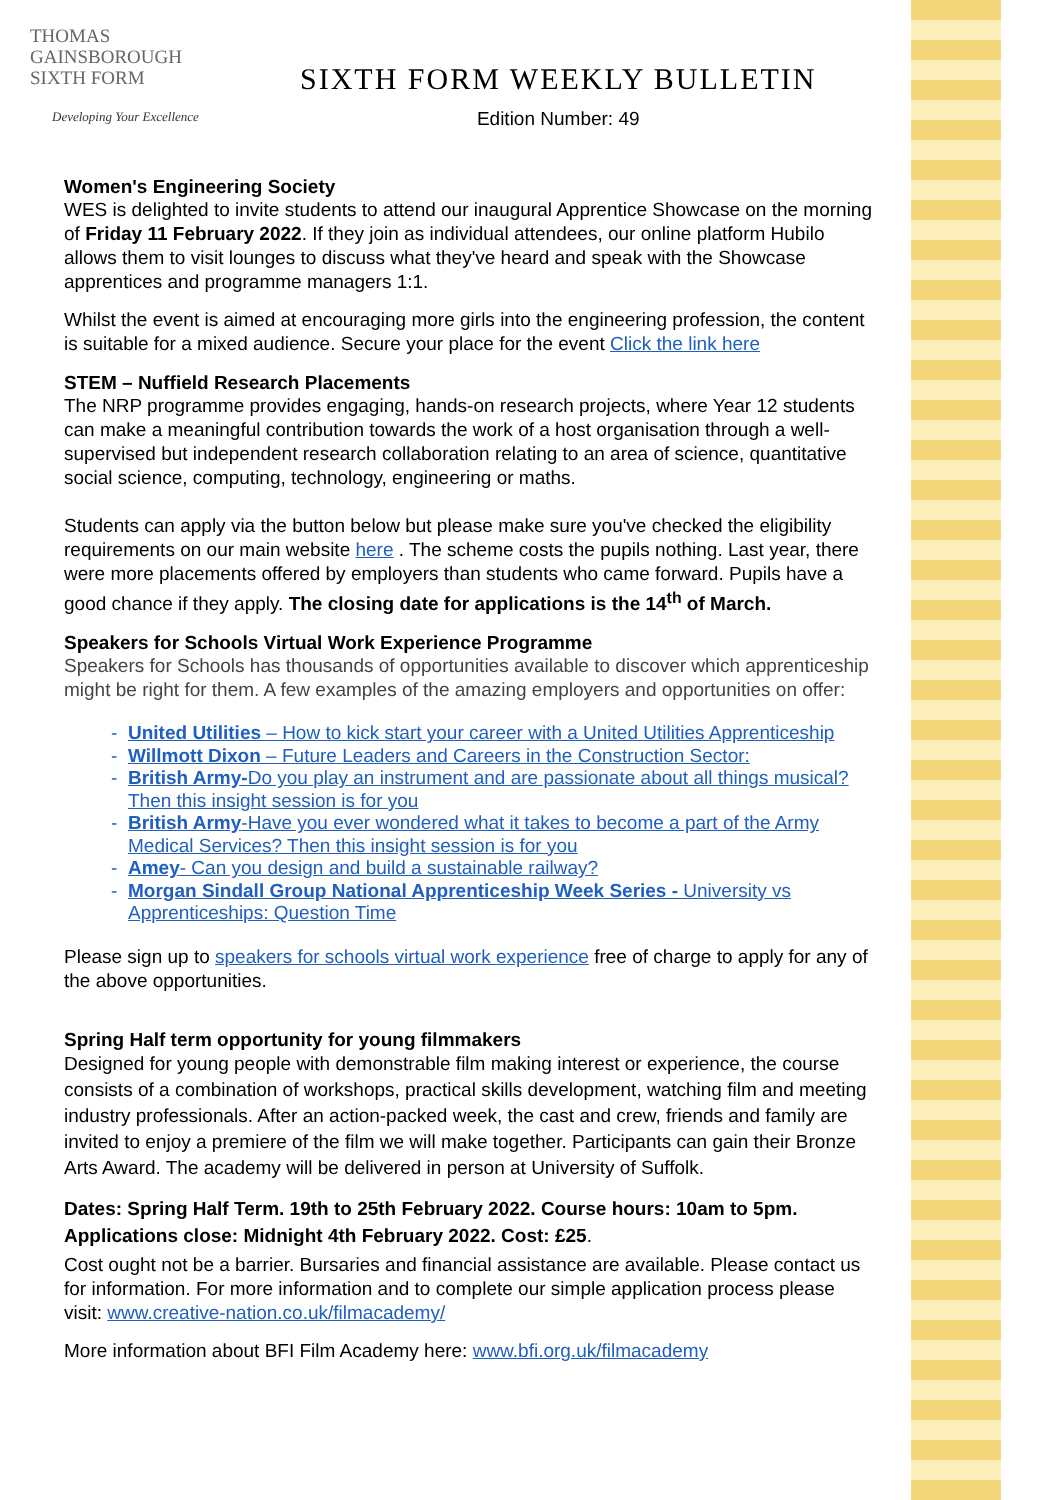THOMAS
GAINSBOROUGH
SIXTH FORM
Developing Your Excellence
SIXTH FORM WEEKLY BULLETIN
Edition Number: 49
Women's Engineering Society
WES is delighted to invite students to attend our inaugural Apprentice Showcase on the morning of Friday 11 February 2022. If they join as individual attendees, our online platform Hubilo allows them to visit lounges to discuss what they've heard and speak with the Showcase apprentices and programme managers 1:1.
Whilst the event is aimed at encouraging more girls into the engineering profession, the content is suitable for a mixed audience. Secure your place for the event Click the link here
STEM – Nuffield Research Placements
The NRP programme provides engaging, hands-on research projects, where Year 12 students can make a meaningful contribution towards the work of a host organisation through a well-supervised but independent research collaboration relating to an area of science, quantitative social science, computing, technology, engineering or maths.
Students can apply via the button below but please make sure you've checked the eligibility requirements on our main website here . The scheme costs the pupils nothing. Last year, there were more placements offered by employers than students who came forward. Pupils have a good chance if they apply. The closing date for applications is the 14<sup>th</sup> of March.
Speakers for Schools Virtual Work Experience Programme
Speakers for Schools has thousands of opportunities available to discover which apprenticeship might be right for them. A few examples of the amazing employers and opportunities on offer:
United Utilities – How to kick start your career with a United Utilities Apprenticeship
Willmott Dixon – Future Leaders and Careers in the Construction Sector:
British Army-Do you play an instrument and are passionate about all things musical? Then this insight session is for you
British Army-Have you ever wondered what it takes to become a part of the Army Medical Services? Then this insight session is for you
Amey- Can you design and build a sustainable railway?
Morgan Sindall Group National Apprenticeship Week Series - University vs Apprenticeships: Question Time
Please sign up to speakers for schools virtual work experience free of charge to apply for any of the above opportunities.
Spring Half term opportunity for young filmmakers
Designed for young people with demonstrable film making interest or experience, the course consists of a combination of workshops, practical skills development, watching film and meeting industry professionals. After an action-packed week, the cast and crew, friends and family are invited to enjoy a premiere of the film we will make together. Participants can gain their Bronze Arts Award. The academy will be delivered in person at University of Suffolk.
Dates: Spring Half Term. 19th to 25th February 2022. Course hours: 10am to 5pm. Applications close: Midnight 4th February 2022. Cost: £25.
Cost ought not be a barrier. Bursaries and financial assistance are available. Please contact us for information. For more information and to complete our simple application process please visit: www.creative-nation.co.uk/filmacademy/
More information about BFI Film Academy here: www.bfi.org.uk/filmacademy